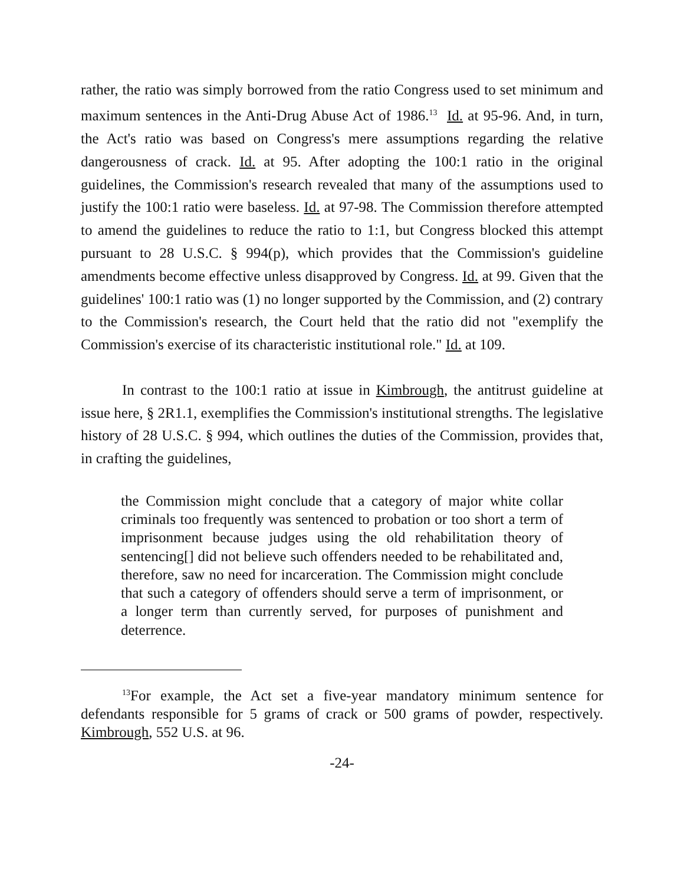rather, the ratio was simply borrowed from the ratio Congress used to set minimum and maximum sentences in the Anti-Drug Abuse Act of 1986.<sup>13</sup> Id. at 95-96. And, in turn, the Act's ratio was based on Congress's mere assumptions regarding the relative dangerousness of crack. Id. at 95. After adopting the 100:1 ratio in the original guidelines, the Commission's research revealed that many of the assumptions used to justify the 100:1 ratio were baseless. Id. at 97-98. The Commission therefore attempted to amend the guidelines to reduce the ratio to 1:1, but Congress blocked this attempt pursuant to 28 U.S.C. § 994(p), which provides that the Commission's guideline amendments become effective unless disapproved by Congress. Id. at 99. Given that the guidelines' 100:1 ratio was (1) no longer supported by the Commission, and (2) contrary to the Commission's research, the Court held that the ratio did not "exemplify the Commission's exercise of its characteristic institutional role." Id. at 109.
In contrast to the 100:1 ratio at issue in Kimbrough, the antitrust guideline at issue here, § 2R1.1, exemplifies the Commission's institutional strengths. The legislative history of 28 U.S.C. § 994, which outlines the duties of the Commission, provides that, in crafting the guidelines,
the Commission might conclude that a category of major white collar criminals too frequently was sentenced to probation or too short a term of imprisonment because judges using the old rehabilitation theory of sentencing[] did not believe such offenders needed to be rehabilitated and, therefore, saw no need for incarceration. The Commission might conclude that such a category of offenders should serve a term of imprisonment, or a longer term than currently served, for purposes of punishment and deterrence.
<sup>13</sup> For example, the Act set a five-year mandatory minimum sentence for defendants responsible for 5 grams of crack or 500 grams of powder, respectively. Kimbrough, 552 U.S. at 96.
-24-